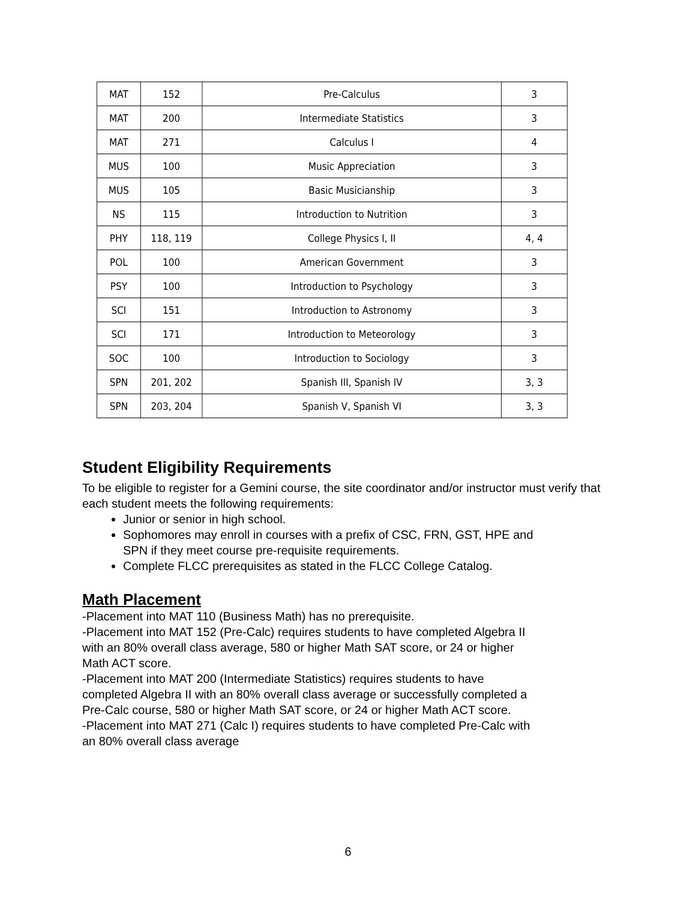| MAT | 152 | Pre-Calculus | 3 |
| MAT | 200 | Intermediate Statistics | 3 |
| MAT | 271 | Calculus I | 4 |
| MUS | 100 | Music Appreciation | 3 |
| MUS | 105 | Basic Musicianship | 3 |
| NS | 115 | Introduction to Nutrition | 3 |
| PHY | 118, 119 | College Physics I, II | 4, 4 |
| POL | 100 | American Government | 3 |
| PSY | 100 | Introduction to Psychology | 3 |
| SCI | 151 | Introduction to Astronomy | 3 |
| SCI | 171 | Introduction to Meteorology | 3 |
| SOC | 100 | Introduction to Sociology | 3 |
| SPN | 201, 202 | Spanish III, Spanish IV | 3, 3 |
| SPN | 203, 204 | Spanish V, Spanish VI | 3, 3 |
Student Eligibility Requirements
To be eligible to register for a Gemini course, the site coordinator and/or instructor must verify that each student meets the following requirements:
Junior or senior in high school.
Sophomores may enroll in courses with a prefix of CSC, FRN, GST, HPE and SPN if they meet course pre-requisite requirements.
Complete FLCC prerequisites as stated in the FLCC College Catalog.
Math Placement
-Placement into MAT 110 (Business Math) has no prerequisite.
-Placement into MAT 152 (Pre-Calc) requires students to have completed Algebra II with an 80% overall class average, 580 or higher Math SAT score, or 24 or higher Math ACT score.
-Placement into MAT 200 (Intermediate Statistics) requires students to have completed Algebra II with an 80% overall class average or successfully completed a Pre-Calc course, 580 or higher Math SAT score, or 24 or higher Math ACT score.
-Placement into MAT 271 (Calc I) requires students to have completed Pre-Calc with an 80% overall class average
6